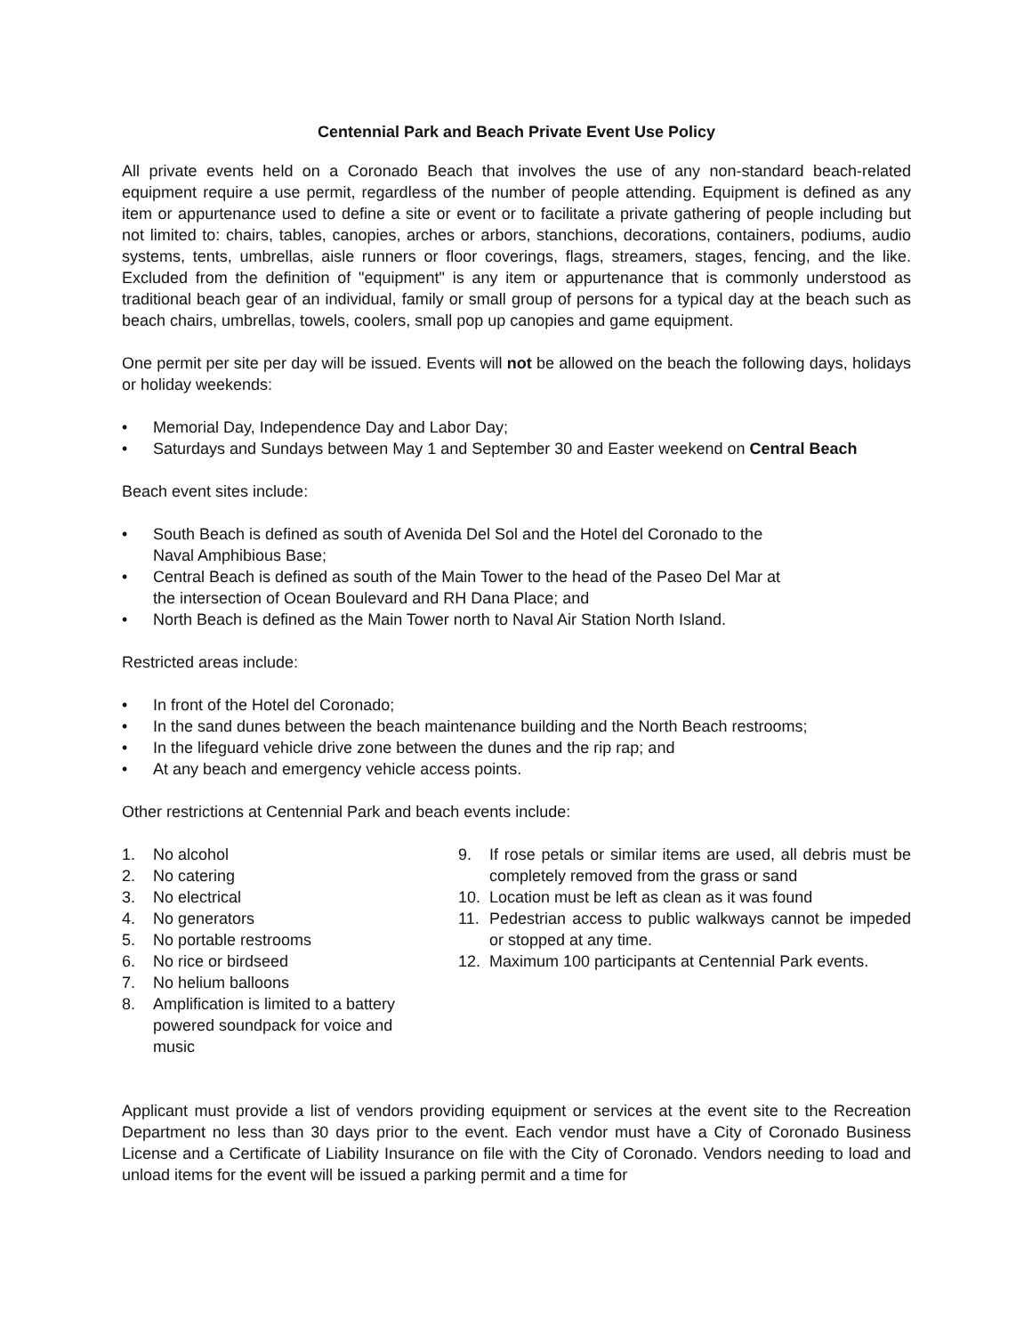Centennial Park and Beach Private Event Use Policy
All private events held on a Coronado Beach that involves the use of any non-standard beach-related equipment require a use permit, regardless of the number of people attending. Equipment is defined as any item or appurtenance used to define a site or event or to facilitate a private gathering of people including but not limited to: chairs, tables, canopies, arches or arbors, stanchions, decorations, containers, podiums, audio systems, tents, umbrellas, aisle runners or floor coverings, flags, streamers, stages, fencing, and the like. Excluded from the definition of "equipment" is any item or appurtenance that is commonly understood as traditional beach gear of an individual, family or small group of persons for a typical day at the beach such as beach chairs, umbrellas, towels, coolers, small pop up canopies and game equipment.
One permit per site per day will be issued. Events will not be allowed on the beach the following days, holidays or holiday weekends:
• Memorial Day, Independence Day and Labor Day;
• Saturdays and Sundays between May 1 and September 30 and Easter weekend on Central Beach
Beach event sites include:
• South Beach is defined as south of Avenida Del Sol and the Hotel del Coronado to the
Naval Amphibious Base;
• Central Beach is defined as south of the Main Tower to the head of the Paseo Del Mar at
the intersection of Ocean Boulevard and RH Dana Place; and
• North Beach is defined as the Main Tower north to Naval Air Station North Island.
Restricted areas include:
• In front of the Hotel del Coronado;
• In the sand dunes between the beach maintenance building and the North Beach restrooms;
• In the lifeguard vehicle drive zone between the dunes and the rip rap; and
• At any beach and emergency vehicle access points.
Other restrictions at Centennial Park and beach events include:
1. No alcohol
2. No catering
3. No electrical
4. No generators
5. No portable restrooms
6. No rice or birdseed
7. No helium balloons
8. Amplification is limited to a battery powered soundpack for voice and music
9. If rose petals or similar items are used, all debris must be completely removed from the grass or sand
10. Location must be left as clean as it was found
11. Pedestrian access to public walkways cannot be impeded or stopped at any time.
12. Maximum 100 participants at Centennial Park events.
Applicant must provide a list of vendors providing equipment or services at the event site to the Recreation Department no less than 30 days prior to the event. Each vendor must have a City of Coronado Business License and a Certificate of Liability Insurance on file with the City of Coronado. Vendors needing to load and unload items for the event will be issued a parking permit and a time for